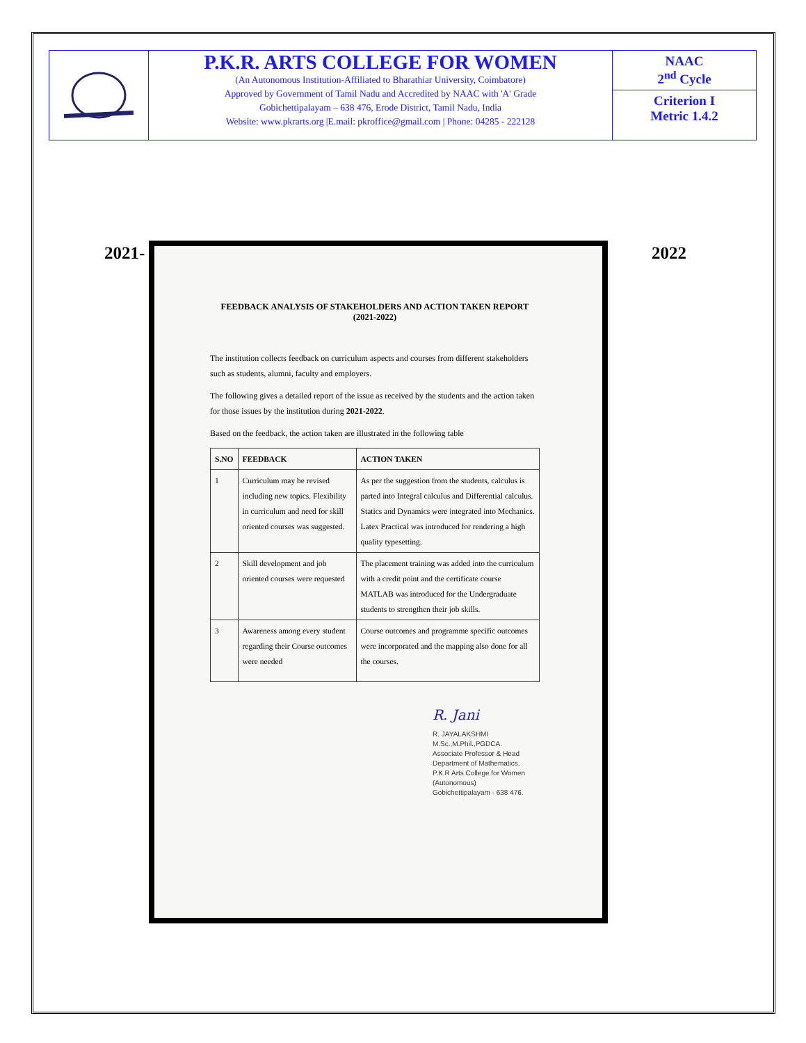P.K.R. ARTS COLLEGE FOR WOMEN
(An Autonomous Institution-Affiliated to Bharathiar University, Coimbatore)
Approved by Government of Tamil Nadu and Accredited by NAAC with 'A' Grade
Gobichettipalayam – 638 476, Erode District, Tamil Nadu, India
Website: www.pkrarts.org |E.mail: pkroffice@gmail.com | Phone: 04285 - 222128
NAAC
2<sup>nd</sup> Cycle
Criterion I
Metric 1.4.2
2021- 2022
FEEDBACK ANALYSIS OF STAKEHOLDERS AND ACTION TAKEN REPORT
(2021-2022)
The institution collects feedback on curriculum aspects and courses from different stakeholders such as students, alumni, faculty and employers.
The following gives a detailed report of the issue as received by the students and the action taken for those issues by the institution during 2021-2022.
Based on the feedback, the action taken are illustrated in the following table
| S.NO | FEEDBACK | ACTION TAKEN |
| --- | --- | --- |
| 1 | Curriculum may be revised including new topics. Flexibility in curriculum and need for skill oriented courses was suggested. | As per the suggestion from the students, calculus is parted into Integral calculus and Differential calculus. Statics and Dynamics were integrated into Mechanics. Latex Practical was introduced for rendering a high quality typesetting. |
| 2 | Skill development and job oriented courses were requested | The placement training was added into the curriculum with a credit point and the certificate course MATLAB was introduced for the Undergraduate students to strengthen their job skills. |
| 3 | Awareness among every student regarding their Course outcomes were needed | Course outcomes and programme specific outcomes were incorporated and the mapping also done for all the courses. |
R. Jani
R. JAYALAKSHMI M.Sc.,M.Phil.,PGDCA.
Associate Professor & Head
Department of Mathematics.
P.K.R Arts College for Women (Autonomous)
Gobichettipalayam - 638 476.